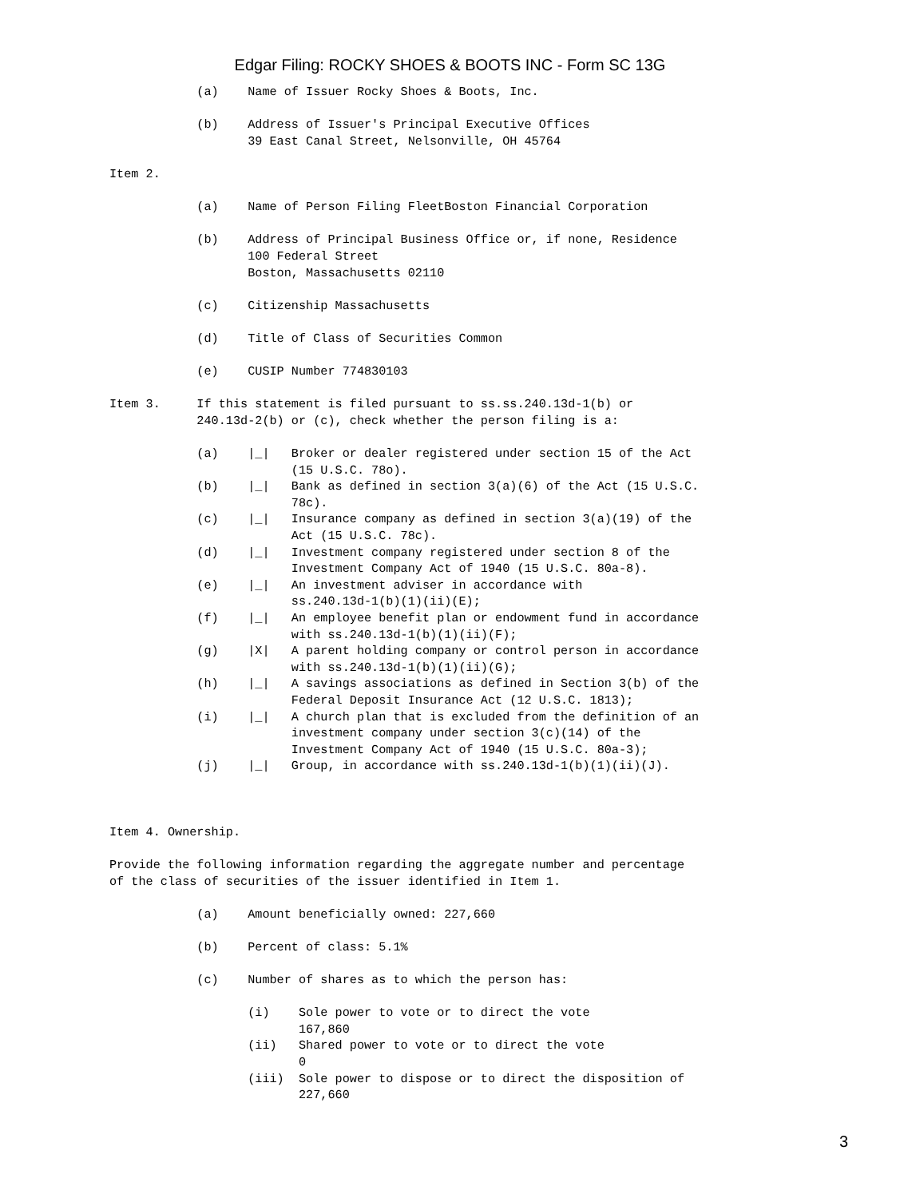Edgar Filing: ROCKY SHOES & BOOTS INC - Form SC 13G
            (a)    Name of Issuer Rocky Shoes & Boots, Inc.

            (b)    Address of Issuer's Principal Executive Offices
                   39 East Canal Street, Nelsonville, OH 45764

Item 2.

            (a)    Name of Person Filing FleetBoston Financial Corporation

            (b)    Address of Principal Business Office or, if none, Residence
                   100 Federal Street
                   Boston, Massachusetts 02110

            (c)    Citizenship Massachusetts

            (d)    Title of Class of Securities Common

            (e)    CUSIP Number 774830103

Item 3.     If this statement is filed pursuant to ss.ss.240.13d-1(b) or
            240.13d-2(b) or (c), check whether the person filing is a:

            (a)    |_|   Broker or dealer registered under section 15 of the Act
                         (15 U.S.C. 78o).
            (b)    |_|   Bank as defined in section 3(a)(6) of the Act (15 U.S.C.
                         78c).
            (c)    |_|   Insurance company as defined in section 3(a)(19) of the
                         Act (15 U.S.C. 78c).
            (d)    |_|   Investment company registered under section 8 of the
                         Investment Company Act of 1940 (15 U.S.C. 80a-8).
            (e)    |_|   An investment adviser in accordance with
                         ss.240.13d-1(b)(1)(ii)(E);
            (f)    |_|   An employee benefit plan or endowment fund in accordance
                         with ss.240.13d-1(b)(1)(ii)(F);
            (g)    |X|   A parent holding company or control person in accordance
                         with ss.240.13d-1(b)(1)(ii)(G);
            (h)    |_|   A savings associations as defined in Section 3(b) of the
                         Federal Deposit Insurance Act (12 U.S.C. 1813);
            (i)    |_|   A church plan that is excluded from the definition of an
                         investment company under section 3(c)(14) of the
                         Investment Company Act of 1940 (15 U.S.C. 80a-3);
            (j)    |_|   Group, in accordance with ss.240.13d-1(b)(1)(ii)(J).



Item 4. Ownership.

Provide the following information regarding the aggregate number and percentage
of the class of securities of the issuer identified in Item 1.

            (a)    Amount beneficially owned: 227,660

            (b)    Percent of class: 5.1%

            (c)    Number of shares as to which the person has:

                   (i)    Sole power to vote or to direct the vote
                          167,860
                   (ii)   Shared power to vote or to direct the vote
                          0
                   (iii)  Sole power to dispose or to direct the disposition of
                          227,660
3